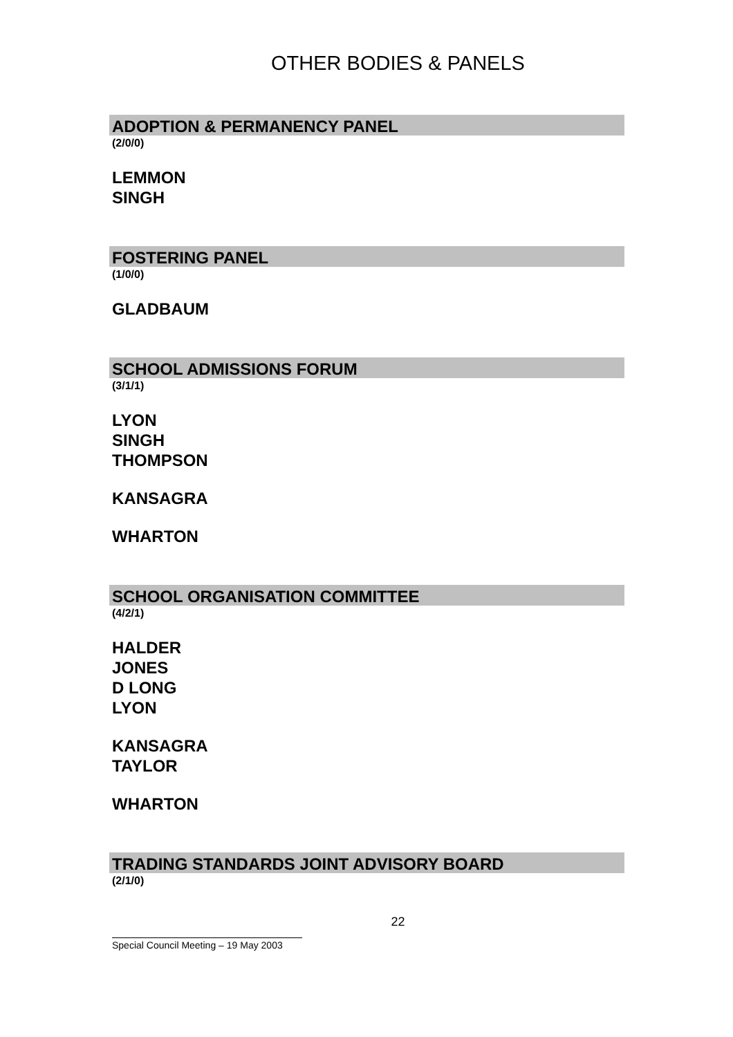OTHER BODIES & PANELS
ADOPTION & PERMANENCY PANEL
(2/0/0)
LEMMON
SINGH
FOSTERING PANEL
(1/0/0)
GLADBAUM
SCHOOL ADMISSIONS FORUM
(3/1/1)
LYON
SINGH
THOMPSON
KANSAGRA
WHARTON
SCHOOL ORGANISATION COMMITTEE
(4/2/1)
HALDER
JONES
D LONG
LYON
KANSAGRA
TAYLOR
WHARTON
TRADING STANDARDS JOINT ADVISORY BOARD
(2/1/0)
22
Special Council Meeting – 19 May 2003